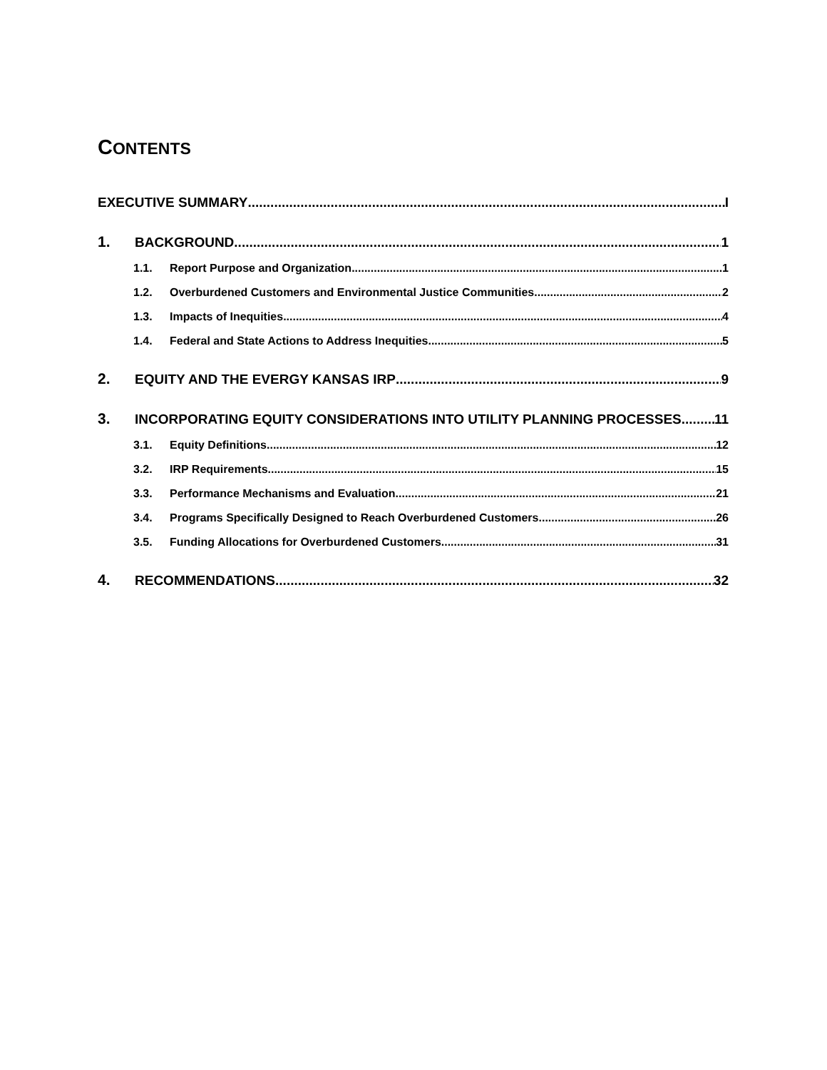CONTENTS
EXECUTIVE SUMMARY I
1. BACKGROUND 1
1.1. Report Purpose and Organization 1
1.2. Overburdened Customers and Environmental Justice Communities 2
1.3. Impacts of Inequities 4
1.4. Federal and State Actions to Address Inequities 5
2. EQUITY AND THE EVERGY KANSAS IRP 9
3. INCORPORATING EQUITY CONSIDERATIONS INTO UTILITY PLANNING PROCESSES 11
3.1. Equity Definitions 12
3.2. IRP Requirements 15
3.3. Performance Mechanisms and Evaluation 21
3.4. Programs Specifically Designed to Reach Overburdened Customers 26
3.5. Funding Allocations for Overburdened Customers 31
4. RECOMMENDATIONS 32